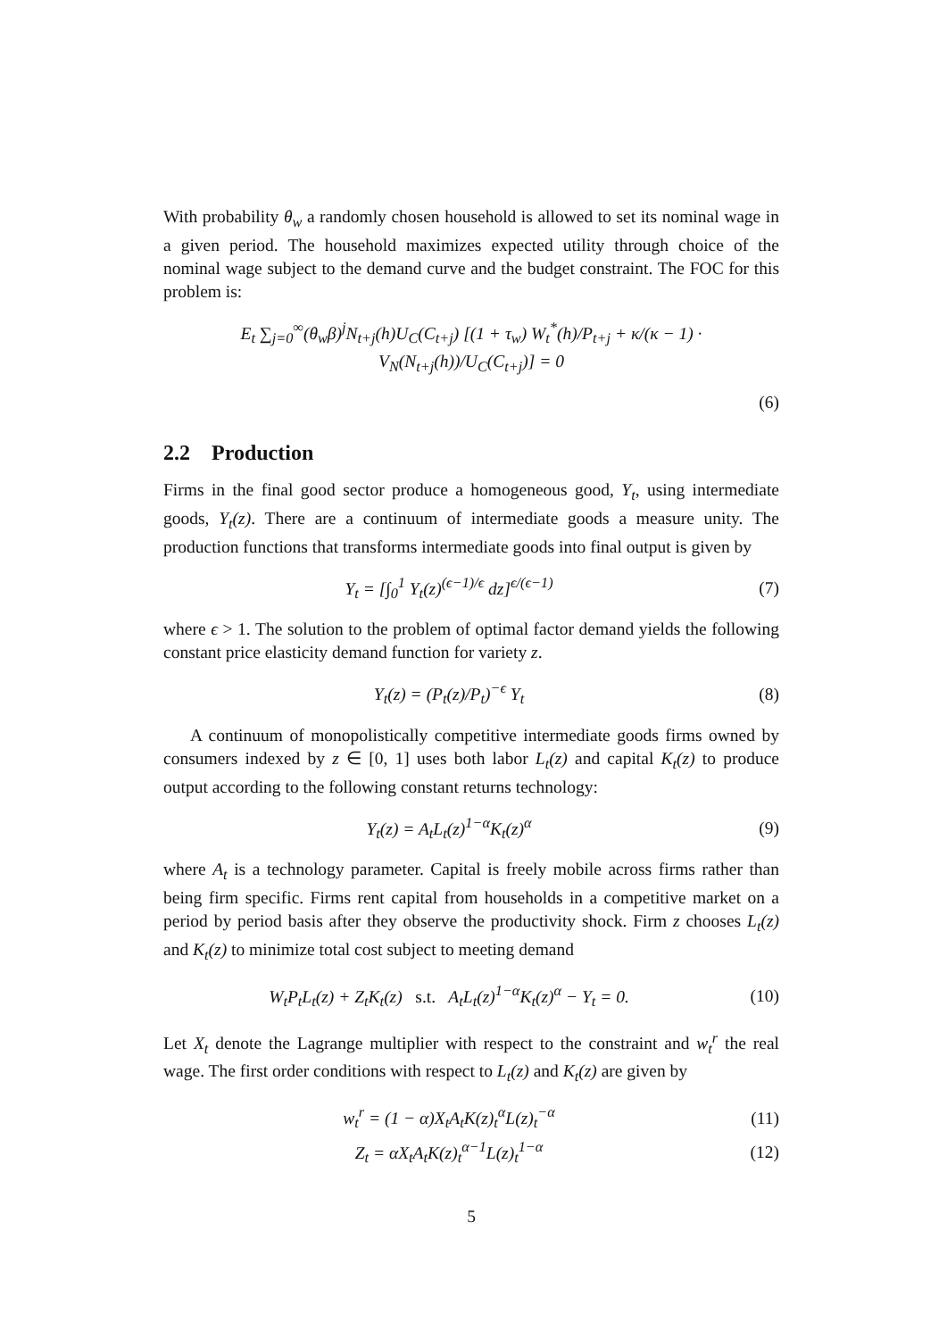With probability θ<sub>w</sub> a randomly chosen household is allowed to set its nominal wage in a given period. The household maximizes expected utility through choice of the nominal wage subject to the demand curve and the budget constraint. The FOC for this problem is:
E<sub>t</sub> ∑<sub>j=0</sub><sup>∞</sup>(θ<sub>w</sub>β)<sup>j</sup>N<sub>t+j</sub>(h)U<sub>C</sub>(C<sub>t+j</sub>) [(1 + τ<sub>w</sub>) W<sub>t</sub><sup>*</sup>(h)/P<sub>t+j</sub> + κ/(κ − 1) · V<sub>N</sub>(N<sub>t+j</sub>(h))/U<sub>C</sub>(C<sub>t+j</sub>)] = 0
(6)
2.2 Production
Firms in the final good sector produce a homogeneous good, Y<sub>t</sub>, using intermediate goods, Y<sub>t</sub>(z). There are a continuum of intermediate goods a measure unity. The production functions that transforms intermediate goods into final output is given by
Y<sub>t</sub> = [∫<sub>0</sub><sup>1</sup> Y<sub>t</sub>(z)<sup>(ϵ−1)/ϵ</sup> dz]<sup>ϵ/(ϵ−1)</sup>
(7)
where ϵ > 1. The solution to the problem of optimal factor demand yields the following constant price elasticity demand function for variety z.
Y<sub>t</sub>(z) = (P<sub>t</sub>(z)/P<sub>t</sub>)<sup>−ϵ</sup> Y<sub>t</sub> (8)
A continuum of monopolistically competitive intermediate goods firms owned by consumers indexed by z ∈ [0, 1] uses both labor L<sub>t</sub>(z) and capital K<sub>t</sub>(z) to produce output according to the following constant returns technology:
Y<sub>t</sub>(z) = A<sub>t</sub>L<sub>t</sub>(z)<sup>1−α</sup>K<sub>t</sub>(z)<sup>α</sup> (9)
where A<sub>t</sub> is a technology parameter. Capital is freely mobile across firms rather than being firm specific. Firms rent capital from households in a competitive market on a period by period basis after they observe the productivity shock. Firm z chooses L<sub>t</sub>(z) and K<sub>t</sub>(z) to minimize total cost subject to meeting demand
W<sub>t</sub>P<sub>t</sub>L<sub>t</sub>(z) + Z<sub>t</sub>K<sub>t</sub>(z) s.t. A<sub>t</sub>L<sub>t</sub>(z)<sup>1−α</sup>K<sub>t</sub>(z)<sup>α</sup> − Y<sub>t</sub> = 0.
(10)
Let X<sub>t</sub> denote the Lagrange multiplier with respect to the constraint and w<sub>t</sub><sup>r</sup> the real wage. The first order conditions with respect to L<sub>t</sub>(z) and K<sub>t</sub>(z) are given by
w<sub>t</sub><sup>r</sup> = (1 − α)X<sub>t</sub>A<sub>t</sub>K(z)<sub>t</sub><sup>α</sup>L(z)<sub>t</sub><sup>−α</sup> (11)
Z<sub>t</sub> = αX<sub>t</sub>A<sub>t</sub>K(z)<sub>t</sub><sup>α−1</sup>L(z)<sub>t</sub><sup>1−α</sup> (12)
5